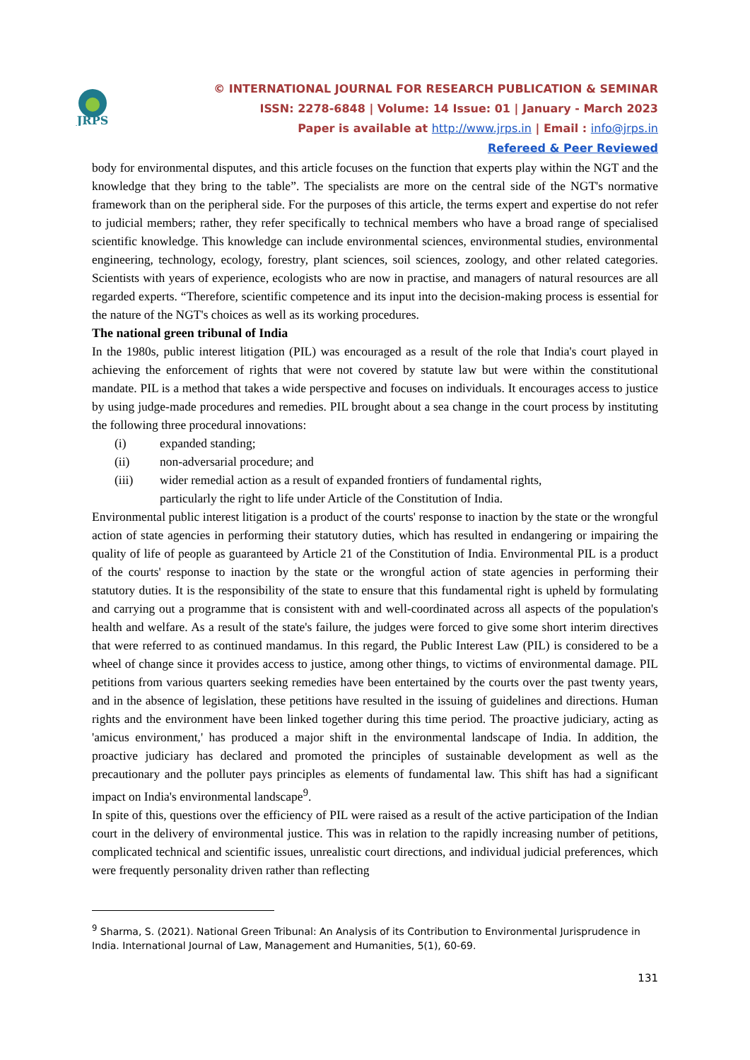JRPS
© INTERNATIONAL JOURNAL FOR RESEARCH PUBLICATION & SEMINAR
ISSN: 2278-6848 | Volume: 14 Issue: 01 | January - March 2023
Paper is available at http://www.jrps.in | Email : info@jrps.in
Refereed & Peer Reviewed
body for environmental disputes, and this article focuses on the function that experts play within the NGT and the knowledge that they bring to the table”. The specialists are more on the central side of the NGT's normative framework than on the peripheral side. For the purposes of this article, the terms expert and expertise do not refer to judicial members; rather, they refer specifically to technical members who have a broad range of specialised scientific knowledge. This knowledge can include environmental sciences, environmental studies, environmental engineering, technology, ecology, forestry, plant sciences, soil sciences, zoology, and other related categories. Scientists with years of experience, ecologists who are now in practise, and managers of natural resources are all regarded experts. “Therefore, scientific competence and its input into the decision-making process is essential for the nature of the NGT's choices as well as its working procedures.
The national green tribunal of India
In the 1980s, public interest litigation (PIL) was encouraged as a result of the role that India's court played in achieving the enforcement of rights that were not covered by statute law but were within the constitutional mandate. PIL is a method that takes a wide perspective and focuses on individuals. It encourages access to justice by using judge-made procedures and remedies. PIL brought about a sea change in the court process by instituting the following three procedural innovations:
(i) expanded standing;
(ii) non-adversarial procedure; and
(iii) wider remedial action as a result of expanded frontiers of fundamental rights,
particularly the right to life under Article of the Constitution of India.
Environmental public interest litigation is a product of the courts' response to inaction by the state or the wrongful action of state agencies in performing their statutory duties, which has resulted in endangering or impairing the quality of life of people as guaranteed by Article 21 of the Constitution of India. Environmental PIL is a product of the courts' response to inaction by the state or the wrongful action of state agencies in performing their statutory duties. It is the responsibility of the state to ensure that this fundamental right is upheld by formulating and carrying out a programme that is consistent with and well-coordinated across all aspects of the population's health and welfare. As a result of the state's failure, the judges were forced to give some short interim directives that were referred to as continued mandamus. In this regard, the Public Interest Law (PIL) is considered to be a wheel of change since it provides access to justice, among other things, to victims of environmental damage. PIL petitions from various quarters seeking remedies have been entertained by the courts over the past twenty years, and in the absence of legislation, these petitions have resulted in the issuing of guidelines and directions. Human rights and the environment have been linked together during this time period. The proactive judiciary, acting as 'amicus environment,' has produced a major shift in the environmental landscape of India. In addition, the proactive judiciary has declared and promoted the principles of sustainable development as well as the precautionary and the polluter pays principles as elements of fundamental law. This shift has had a significant impact on India's environmental landscape<sup>9</sup>.
In spite of this, questions over the efficiency of PIL were raised as a result of the active participation of the Indian court in the delivery of environmental justice. This was in relation to the rapidly increasing number of petitions, complicated technical and scientific issues, unrealistic court directions, and individual judicial preferences, which were frequently personality driven rather than reflecting
<sup>9</sup> Sharma, S. (2021). National Green Tribunal: An Analysis of its Contribution to Environmental Jurisprudence in India. International Journal of Law, Management and Humanities, 5(1), 60-69.
131